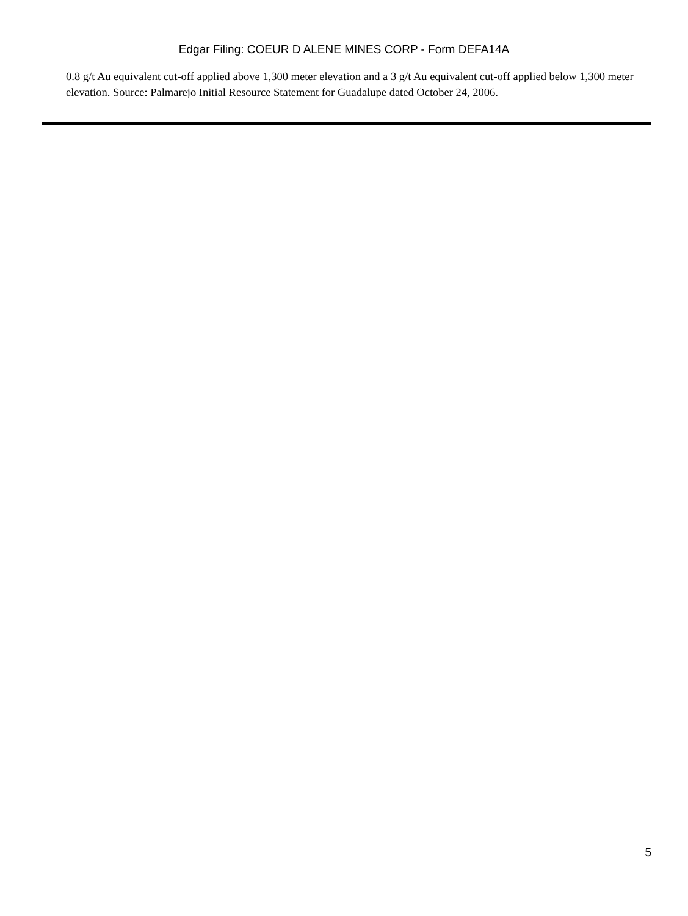Edgar Filing: COEUR D ALENE MINES CORP - Form DEFA14A
0.8 g/t Au equivalent cut-off applied above 1,300 meter elevation and a 3 g/t Au equivalent cut-off applied below 1,300 meter elevation. Source: Palmarejo Initial Resource Statement for Guadalupe dated October 24, 2006.
5